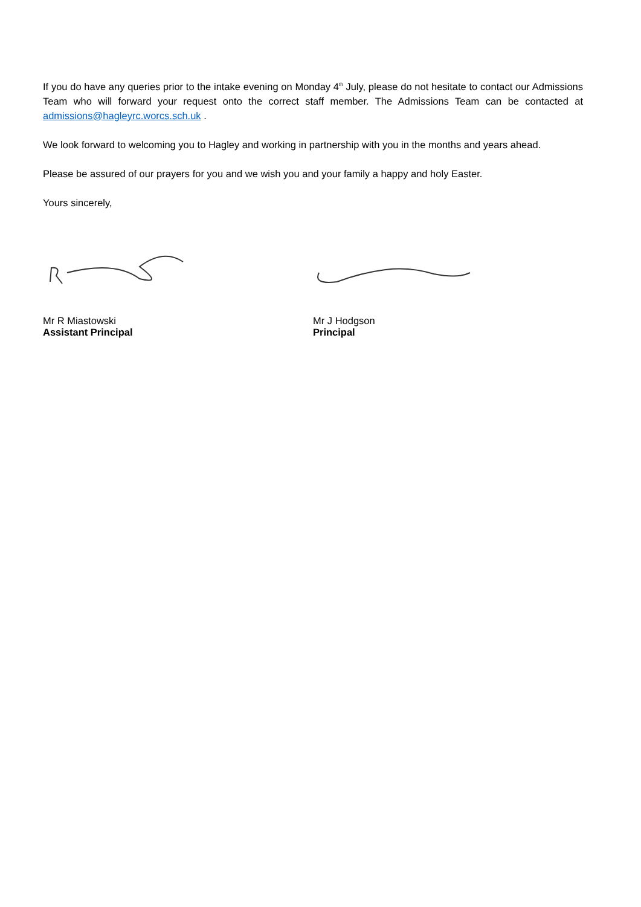If you do have any queries prior to the intake evening on Monday 4<sup>th</sup> July, please do not hesitate to contact our Admissions Team who will forward your request onto the correct staff member. The Admissions Team can be contacted at admissions@hagleyrc.worcs.sch.uk .
We look forward to welcoming you to Hagley and working in partnership with you in the months and years ahead.
Please be assured of our prayers for you and we wish you and your family a happy and holy Easter.
Yours sincerely,
Mr R Miastowski
Assistant Principal
Mr J Hodgson
Principal